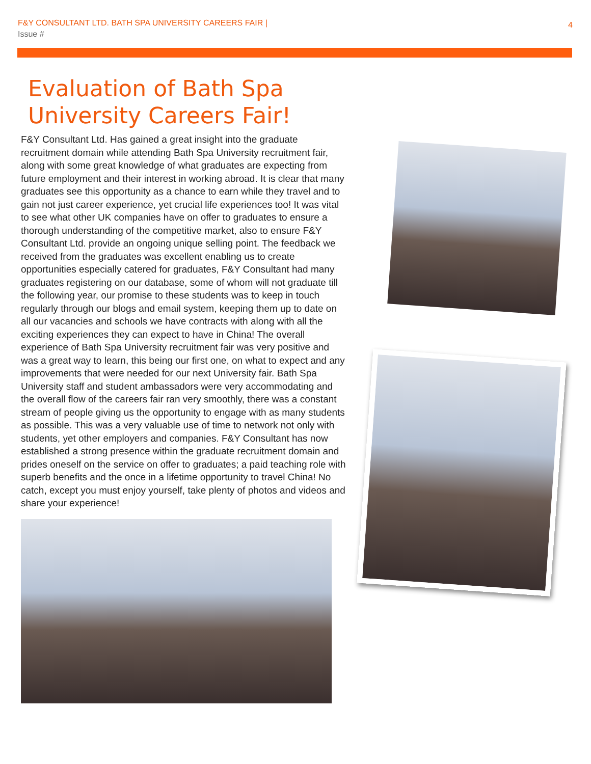F&Y CONSULTANT LTD. BATH SPA UNIVERSITY CAREERS FAIR |
Issue #
4
Evaluation of Bath Spa
University Careers Fair!
F&Y Consultant Ltd. Has gained a great insight into the graduate recruitment domain while attending Bath Spa University recruitment fair, along with some great knowledge of what graduates are expecting from future employment and their interest in working abroad. It is clear that many graduates see this opportunity as a chance to earn while they travel and to gain not just career experience, yet crucial life experiences too! It was vital to see what other UK companies have on offer to graduates to ensure a thorough understanding of the competitive market, also to ensure F&Y Consultant Ltd. provide an ongoing unique selling point. The feedback we received from the graduates was excellent enabling us to create opportunities especially catered for graduates, F&Y Consultant had many graduates registering on our database, some of whom will not graduate till the following year, our promise to these students was to keep in touch regularly through our blogs and email system, keeping them up to date on all our vacancies and schools we have contracts with along with all the exciting experiences they can expect to have in China! The overall experience of Bath Spa University recruitment fair was very positive and was a great way to learn, this being our first one, on what to expect and any improvements that were needed for our next University fair. Bath Spa University staff and student ambassadors were very accommodating and the overall flow of the careers fair ran very smoothly, there was a constant stream of people giving us the opportunity to engage with as many students as possible. This was a very valuable use of time to network not only with students, yet other employers and companies. F&Y Consultant has now established a strong presence within the graduate recruitment domain and prides oneself on the service on offer to graduates; a paid teaching role with superb benefits and the once in a lifetime opportunity to travel China! No catch, except you must enjoy yourself, take plenty of photos and videos and share your experience!